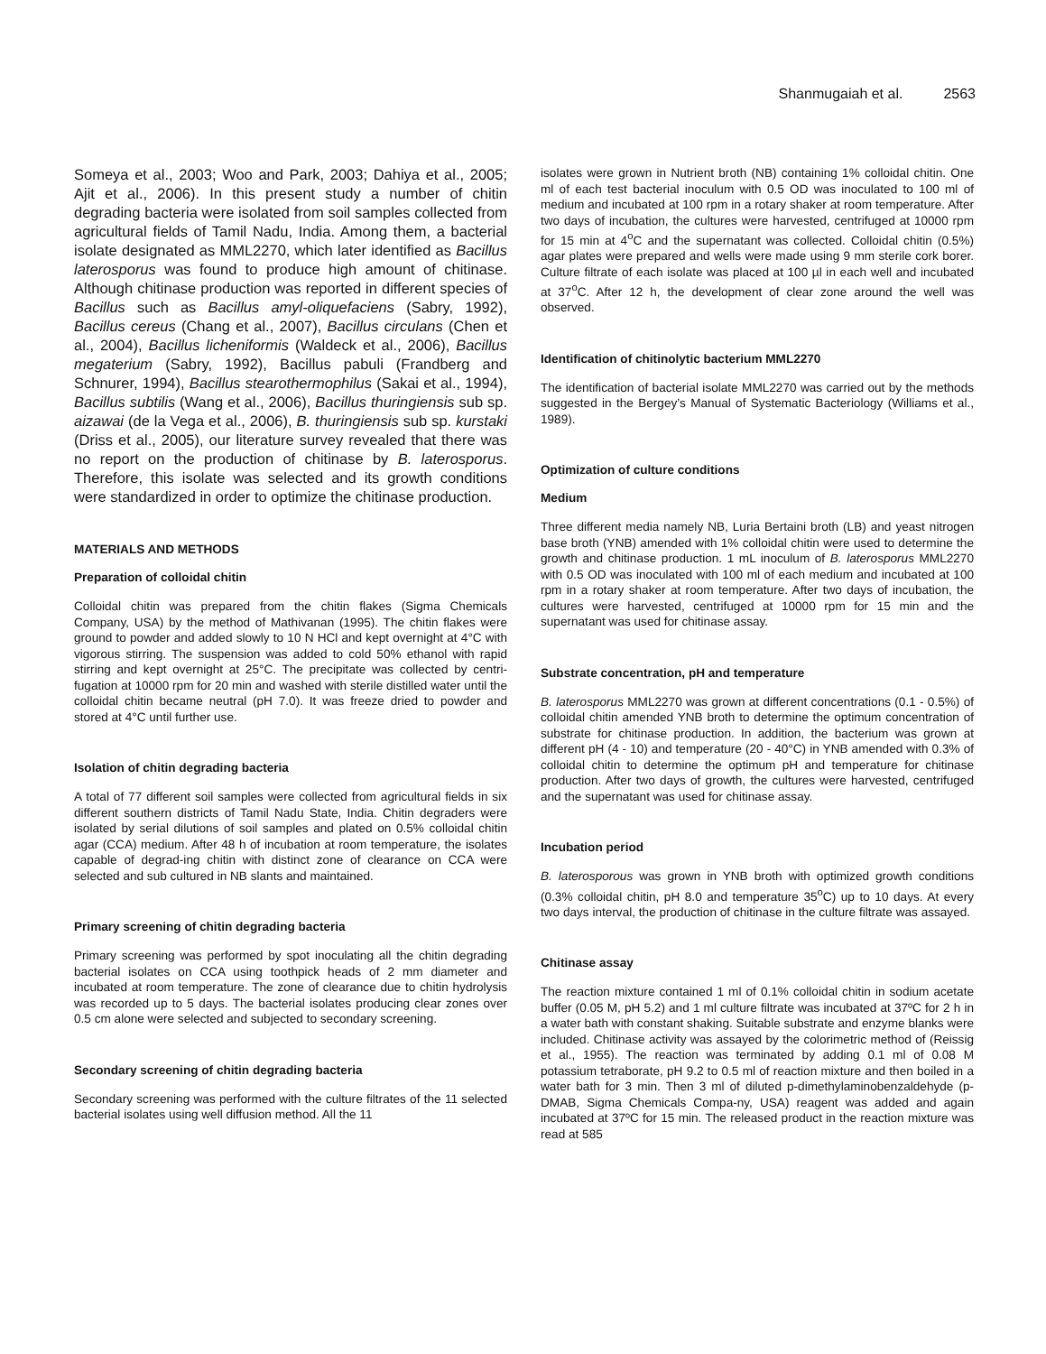Shanmugaiah et al. 2563
Someya et al., 2003; Woo and Park, 2003; Dahiya et al., 2005; Ajit et al., 2006). In this present study a number of chitin degrading bacteria were isolated from soil samples collected from agricultural fields of Tamil Nadu, India. Among them, a bacterial isolate designated as MML2270, which later identified as Bacillus laterosporus was found to produce high amount of chitinase. Although chitinase production was reported in different species of Bacillus such as Bacillus amyl-oliquefaciens (Sabry, 1992), Bacillus cereus (Chang et al., 2007), Bacillus circulans (Chen et al., 2004), Bacillus licheniformis (Waldeck et al., 2006), Bacillus megaterium (Sabry, 1992), Bacillus pabuli (Frandberg and Schnurer, 1994), Bacillus stearothermophilus (Sakai et al., 1994), Bacillus subtilis (Wang et al., 2006), Bacillus thuringiensis sub sp. aizawai (de la Vega et al., 2006), B. thuringiensis sub sp. kurstaki (Driss et al., 2005), our literature survey revealed that there was no report on the production of chitinase by B. laterosporus. Therefore, this isolate was selected and its growth conditions were standardized in order to optimize the chitinase production.
MATERIALS AND METHODS
Preparation of colloidal chitin
Colloidal chitin was prepared from the chitin flakes (Sigma Chemicals Company, USA) by the method of Mathivanan (1995). The chitin flakes were ground to powder and added slowly to 10 N HCl and kept overnight at 4°C with vigorous stirring. The suspension was added to cold 50% ethanol with rapid stirring and kept overnight at 25°C. The precipitate was collected by centri-fugation at 10000 rpm for 20 min and washed with sterile distilled water until the colloidal chitin became neutral (pH 7.0). It was freeze dried to powder and stored at 4°C until further use.
Isolation of chitin degrading bacteria
A total of 77 different soil samples were collected from agricultural fields in six different southern districts of Tamil Nadu State, India. Chitin degraders were isolated by serial dilutions of soil samples and plated on 0.5% colloidal chitin agar (CCA) medium. After 48 h of incubation at room temperature, the isolates capable of degrad-ing chitin with distinct zone of clearance on CCA were selected and sub cultured in NB slants and maintained.
Primary screening of chitin degrading bacteria
Primary screening was performed by spot inoculating all the chitin degrading bacterial isolates on CCA using toothpick heads of 2 mm diameter and incubated at room temperature. The zone of clearance due to chitin hydrolysis was recorded up to 5 days. The bacterial isolates producing clear zones over 0.5 cm alone were selected and subjected to secondary screening.
Secondary screening of chitin degrading bacteria
Secondary screening was performed with the culture filtrates of the 11 selected bacterial isolates using well diffusion method. All the 11
isolates were grown in Nutrient broth (NB) containing 1% colloidal chitin. One ml of each test bacterial inoculum with 0.5 OD was inoculated to 100 ml of medium and incubated at 100 rpm in a rotary shaker at room temperature. After two days of incubation, the cultures were harvested, centrifuged at 10000 rpm for 15 min at 4<sup>o</sup>C and the supernatant was collected. Colloidal chitin (0.5%) agar plates were prepared and wells were made using 9 mm sterile cork borer. Culture filtrate of each isolate was placed at 100 µl in each well and incubated at 37<sup>o</sup>C. After 12 h, the development of clear zone around the well was observed.
Identification of chitinolytic bacterium MML2270
The identification of bacterial isolate MML2270 was carried out by the methods suggested in the Bergey’s Manual of Systematic Bacteriology (Williams et al., 1989).
Optimization of culture conditions
Medium
Three different media namely NB, Luria Bertaini broth (LB) and yeast nitrogen base broth (YNB) amended with 1% colloidal chitin were used to determine the growth and chitinase production. 1 mL inoculum of B. laterosporus MML2270 with 0.5 OD was inoculated with 100 ml of each medium and incubated at 100 rpm in a rotary shaker at room temperature. After two days of incubation, the cultures were harvested, centrifuged at 10000 rpm for 15 min and the supernatant was used for chitinase assay.
Substrate concentration, pH and temperature
B. laterosporus MML2270 was grown at different concentrations (0.1 - 0.5%) of colloidal chitin amended YNB broth to determine the optimum concentration of substrate for chitinase production. In addition, the bacterium was grown at different pH (4 - 10) and temperature (20 - 40°C) in YNB amended with 0.3% of colloidal chitin to determine the optimum pH and temperature for chitinase production. After two days of growth, the cultures were harvested, centrifuged and the supernatant was used for chitinase assay.
Incubation period
B. laterosporous was grown in YNB broth with optimized growth conditions (0.3% colloidal chitin, pH 8.0 and temperature 35<sup>o</sup>C) up to 10 days. At every two days interval, the production of chitinase in the culture filtrate was assayed.
Chitinase assay
The reaction mixture contained 1 ml of 0.1% colloidal chitin in sodium acetate buffer (0.05 M, pH 5.2) and 1 ml culture filtrate was incubated at 37ºC for 2 h in a water bath with constant shaking. Suitable substrate and enzyme blanks were included. Chitinase activity was assayed by the colorimetric method of (Reissig et al., 1955). The reaction was terminated by adding 0.1 ml of 0.08 M potassium tetraborate, pH 9.2 to 0.5 ml of reaction mixture and then boiled in a water bath for 3 min. Then 3 ml of diluted p-dimethylaminobenzaldehyde (p-DMAB, Sigma Chemicals Compa-ny, USA) reagent was added and again incubated at 37ºC for 15 min. The released product in the reaction mixture was read at 585